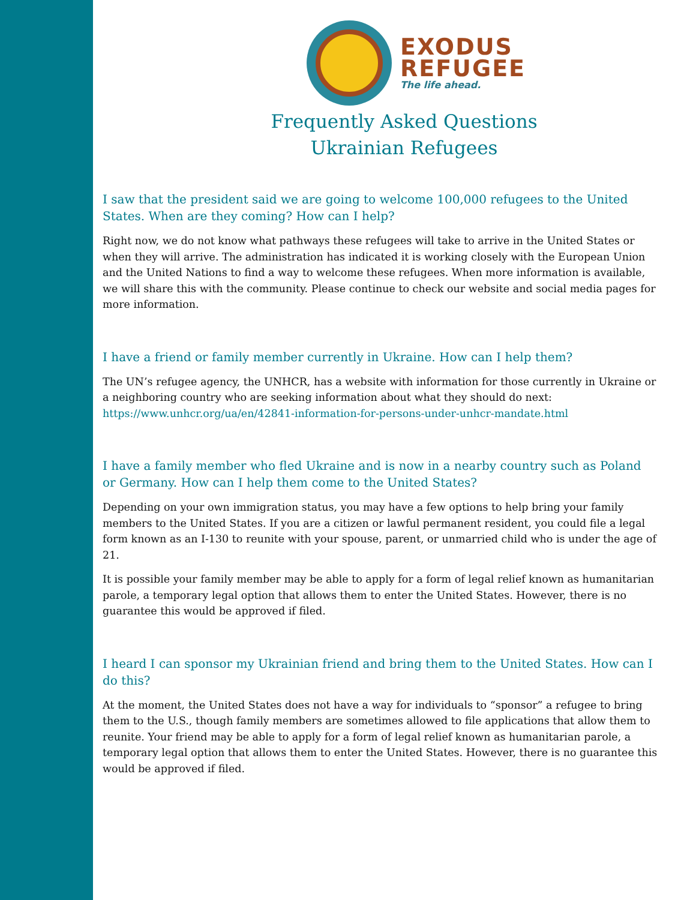EXODUS
REFUGEE
The life ahead.
Frequently Asked Questions
Ukrainian Refugees
I saw that the president said we are going to welcome 100,000 refugees to the United States. When are they coming? How can I help?
Right now, we do not know what pathways these refugees will take to arrive in the United States or when they will arrive. The administration has indicated it is working closely with the European Union and the United Nations to find a way to welcome these refugees. When more information is available, we will share this with the community. Please continue to check our website and social media pages for more information.
I have a friend or family member currently in Ukraine. How can I help them?
The UN’s refugee agency, the UNHCR, has a website with information for those currently in Ukraine or a neighboring country who are seeking information about what they should do next: https://www.unhcr.org/ua/en/42841-information-for-persons-under-unhcr-mandate.html
I have a family member who fled Ukraine and is now in a nearby country such as Poland or Germany. How can I help them come to the United States?
Depending on your own immigration status, you may have a few options to help bring your family members to the United States. If you are a citizen or lawful permanent resident, you could file a legal form known as an I-130 to reunite with your spouse, parent, or unmarried child who is under the age of 21.
It is possible your family member may be able to apply for a form of legal relief known as humanitarian parole, a temporary legal option that allows them to enter the United States. However, there is no guarantee this would be approved if filed.
I heard I can sponsor my Ukrainian friend and bring them to the United States. How can I do this?
At the moment, the United States does not have a way for individuals to “sponsor” a refugee to bring them to the U.S., though family members are sometimes allowed to file applications that allow them to reunite. Your friend may be able to apply for a form of legal relief known as humanitarian parole, a temporary legal option that allows them to enter the United States. However, there is no guarantee this would be approved if filed.